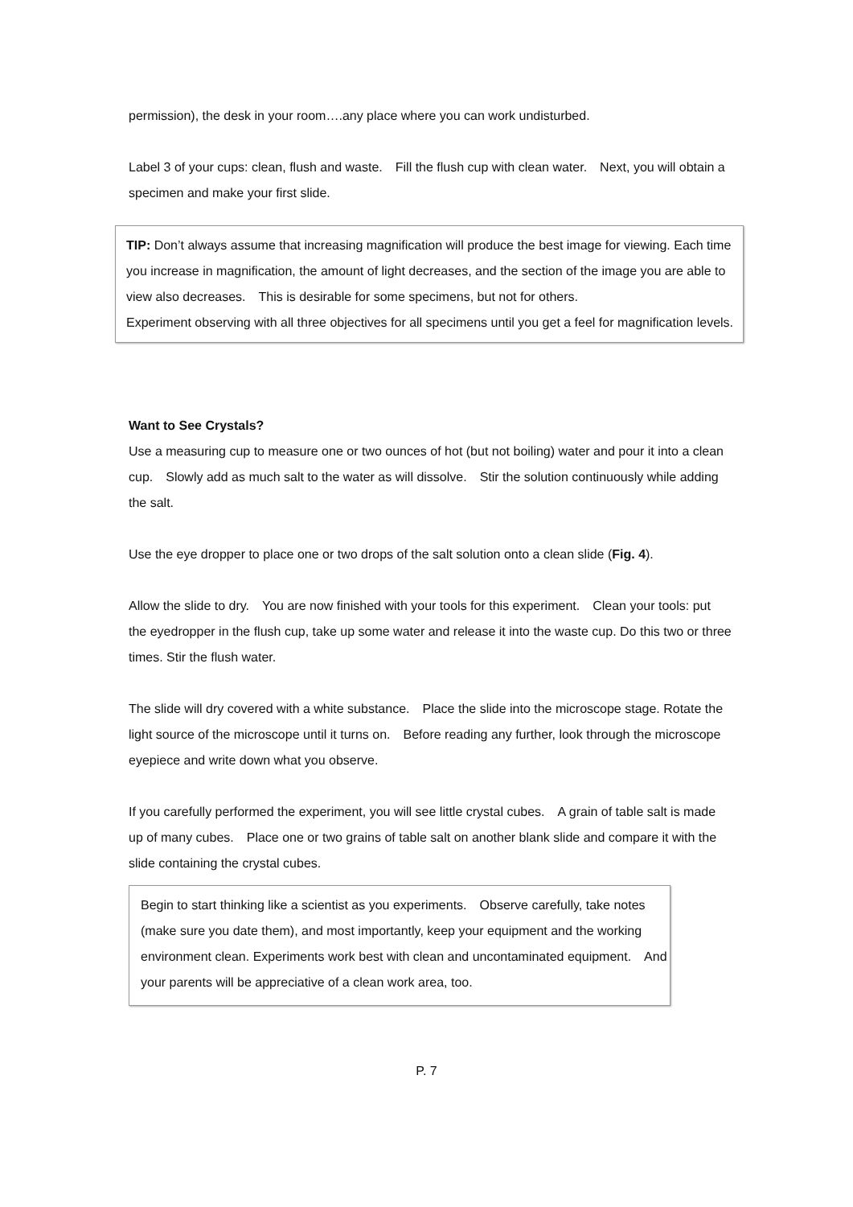permission), the desk in your room….any place where you can work undisturbed.
Label 3 of your cups: clean, flush and waste.　Fill the flush cup with clean water.　Next, you will obtain a specimen and make your first slide.
TIP: Don’t always assume that increasing magnification will produce the best image for viewing. Each time you increase in magnification, the amount of light decreases, and the section of the image you are able to view also decreases.　This is desirable for some specimens, but not for others.
Experiment observing with all three objectives for all specimens until you get a feel for magnification levels.
Want to See Crystals?
Use a measuring cup to measure one or two ounces of hot (but not boiling) water and pour it into a clean cup.　Slowly add as much salt to the water as will dissolve.　Stir the solution continuously while adding the salt.
Use the eye dropper to place one or two drops of the salt solution onto a clean slide (Fig. 4).
Allow the slide to dry.　You are now finished with your tools for this experiment.　Clean your tools: put the eyedropper in the flush cup, take up some water and release it into the waste cup. Do this two or three times. Stir the flush water.
The slide will dry covered with a white substance.　Place the slide into the microscope stage. Rotate the light source of the microscope until it turns on.　Before reading any further, look through the microscope eyepiece and write down what you observe.
If you carefully performed the experiment, you will see little crystal cubes.　A grain of table salt is made up of many cubes.　Place one or two grains of table salt on another blank slide and compare it with the slide containing the crystal cubes.
Begin to start thinking like a scientist as you experiments.　Observe carefully, take notes (make sure you date them), and most importantly, keep your equipment and the working environment clean. Experiments work best with clean and uncontaminated equipment.　And your parents will be appreciative of a clean work area, too.
P. 7